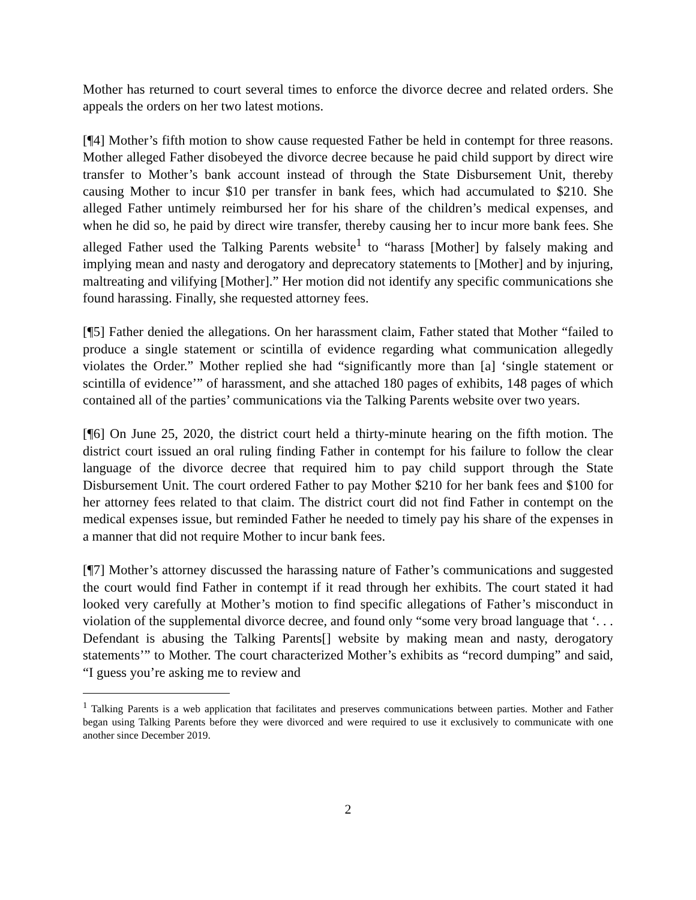Mother has returned to court several times to enforce the divorce decree and related orders. She appeals the orders on her two latest motions.
[¶4] Mother’s fifth motion to show cause requested Father be held in contempt for three reasons. Mother alleged Father disobeyed the divorce decree because he paid child support by direct wire transfer to Mother’s bank account instead of through the State Disbursement Unit, thereby causing Mother to incur $10 per transfer in bank fees, which had accumulated to $210. She alleged Father untimely reimbursed her for his share of the children’s medical expenses, and when he did so, he paid by direct wire transfer, thereby causing her to incur more bank fees. She alleged Father used the Talking Parents website<sup>1</sup> to “harass [Mother] by falsely making and implying mean and nasty and derogatory and deprecatory statements to [Mother] and by injuring, maltreating and vilifying [Mother].” Her motion did not identify any specific communications she found harassing. Finally, she requested attorney fees.
[¶5] Father denied the allegations. On her harassment claim, Father stated that Mother “failed to produce a single statement or scintilla of evidence regarding what communication allegedly violates the Order.” Mother replied she had “significantly more than [a] ‘single statement or scintilla of evidence’” of harassment, and she attached 180 pages of exhibits, 148 pages of which contained all of the parties’ communications via the Talking Parents website over two years.
[¶6] On June 25, 2020, the district court held a thirty-minute hearing on the fifth motion. The district court issued an oral ruling finding Father in contempt for his failure to follow the clear language of the divorce decree that required him to pay child support through the State Disbursement Unit. The court ordered Father to pay Mother $210 for her bank fees and $100 for her attorney fees related to that claim. The district court did not find Father in contempt on the medical expenses issue, but reminded Father he needed to timely pay his share of the expenses in a manner that did not require Mother to incur bank fees.
[¶7] Mother’s attorney discussed the harassing nature of Father’s communications and suggested the court would find Father in contempt if it read through her exhibits. The court stated it had looked very carefully at Mother’s motion to find specific allegations of Father’s misconduct in violation of the supplemental divorce decree, and found only “some very broad language that ‘. . . Defendant is abusing the Talking Parents[] website by making mean and nasty, derogatory statements’” to Mother. The court characterized Mother’s exhibits as “record dumping” and said, “I guess you’re asking me to review and
<sup>1</sup> Talking Parents is a web application that facilitates and preserves communications between parties. Mother and Father began using Talking Parents before they were divorced and were required to use it exclusively to communicate with one another since December 2019.
2